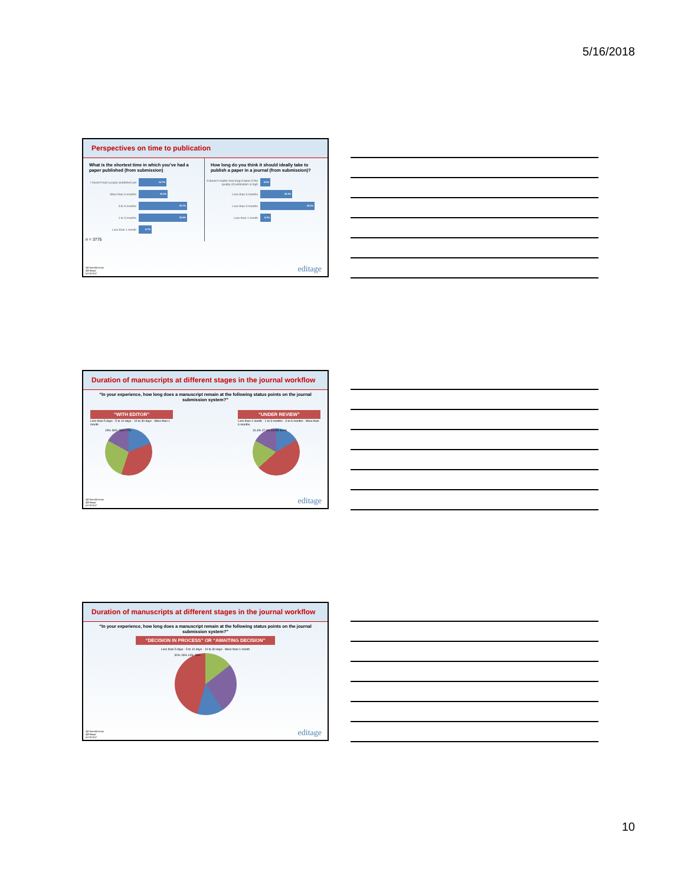5/16/2018
Perspectives on time to publication
What is the shortest time in which you’ve had a paper published (from submission)
I haven't had a paper published yet 14.7%
More than 6 months 15.2%
3 to 6 months 25.7%
1 to 3 months 25.6%
Less than 1 month 6.7%
n = 3775
How long do you think it should ideally take to publish a paper in a journal (from submission)?
It doesn’t matter how long it takes if the quality of publication is high 8.0%
Less than 6 months 26.3%
Less than 3 months 45.2%
Less than 1 month 8.3%
@ClarindaCerejo
@Editage
#CSE2017
editage
Duration of manuscripts at different stages in the journal workflow
“In your experience, how long does a manuscript remain at the following status points on the journal submission system?”
“WITH EDITOR”
Less than 5 days · 5 to 10 days · 10 to 30 days · More than 1 month
19% 36% 28% 17%
“UNDER REVIEW”
Less than 1 month · 1 to 3 months · 3 to 6 months · More than 6 months
16.4% 47.0% 19.4% 8.0%
@ClarindaCerejo
@Editage
#CSE2017
editage
Duration of manuscripts at different stages in the journal workflow
“In your experience, how long does a manuscript remain at the following status points on the journal submission system?”
“DECISION IN PROCESS” OR “AWAITING DECISION”
Less than 5 days · 5 to 10 days · 10 to 30 days · More than 1 month
31% 26% 14% 29%
@ClarindaCerejo
@Editage
#CSE2017
editage
10